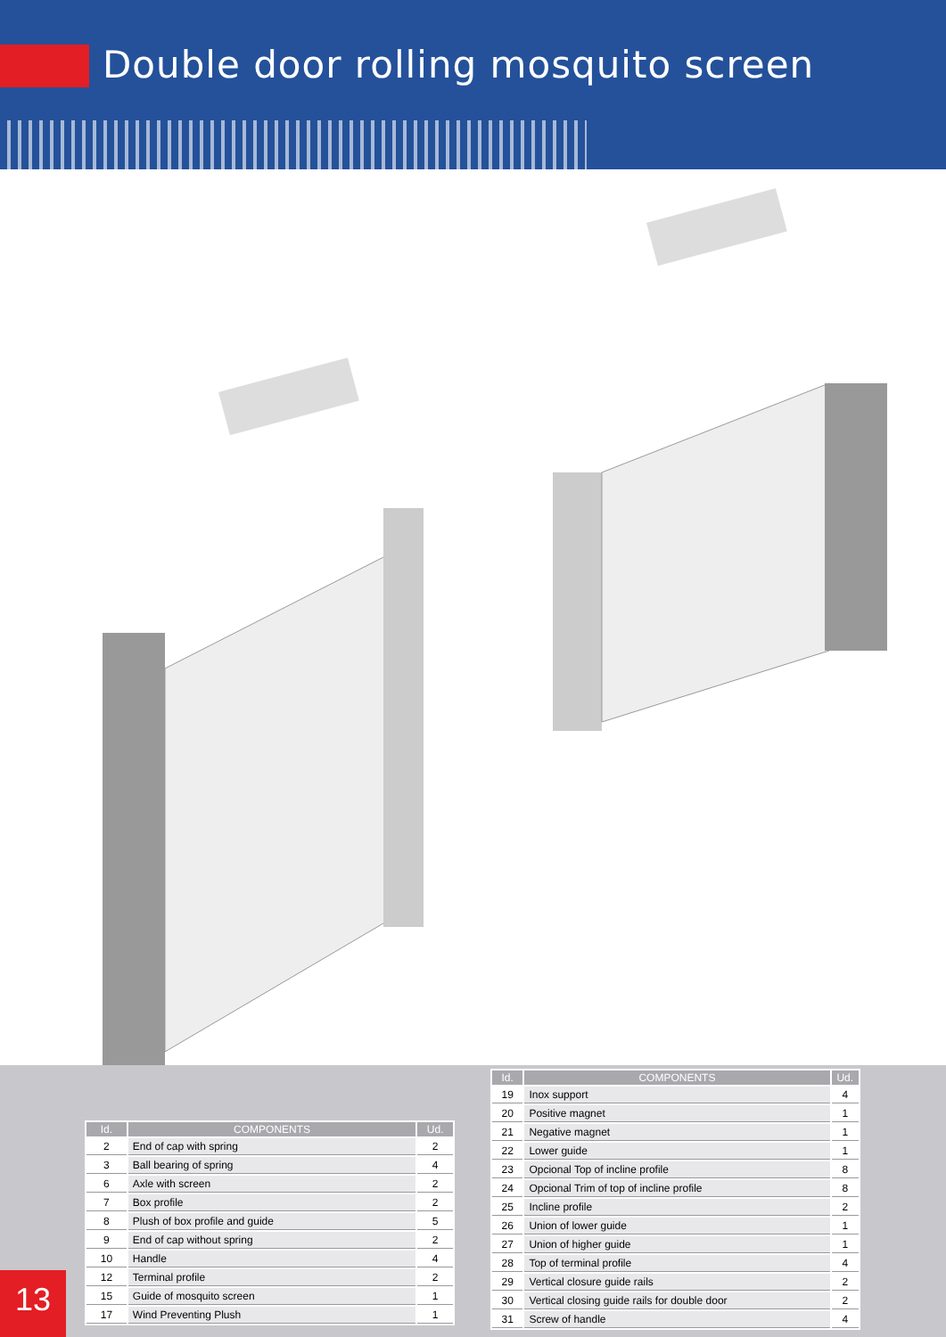Double door rolling mosquito screen
| Id. | COMPONENTS | Ud. |
| --- | --- | --- |
| 2 | End of cap with spring | 2 |
| 3 | Ball bearing of spring | 4 |
| 6 | Axle with screen | 2 |
| 7 | Box profile | 2 |
| 8 | Plush of box profile and guide | 5 |
| 9 | End of cap without spring | 2 |
| 10 | Handle | 4 |
| 12 | Terminal profile | 2 |
| 15 | Guide of mosquito screen | 1 |
| 17 | Wind Preventing Plush | 1 |
| Id. | COMPONENTS | Ud. |
| --- | --- | --- |
| 19 | Inox support | 4 |
| 20 | Positive magnet | 1 |
| 21 | Negative magnet | 1 |
| 22 | Lower guide | 1 |
| 23 | Opcional Top of incline profile | 8 |
| 24 | Opcional Trim of top of incline profile | 8 |
| 25 | Incline profile | 2 |
| 26 | Union of lower guide | 1 |
| 27 | Union of higher guide | 1 |
| 28 | Top of terminal profile | 4 |
| 29 | Vertical closure guide rails | 2 |
| 30 | Vertical closing guide rails for double door | 2 |
| 31 | Screw of handle | 4 |
13